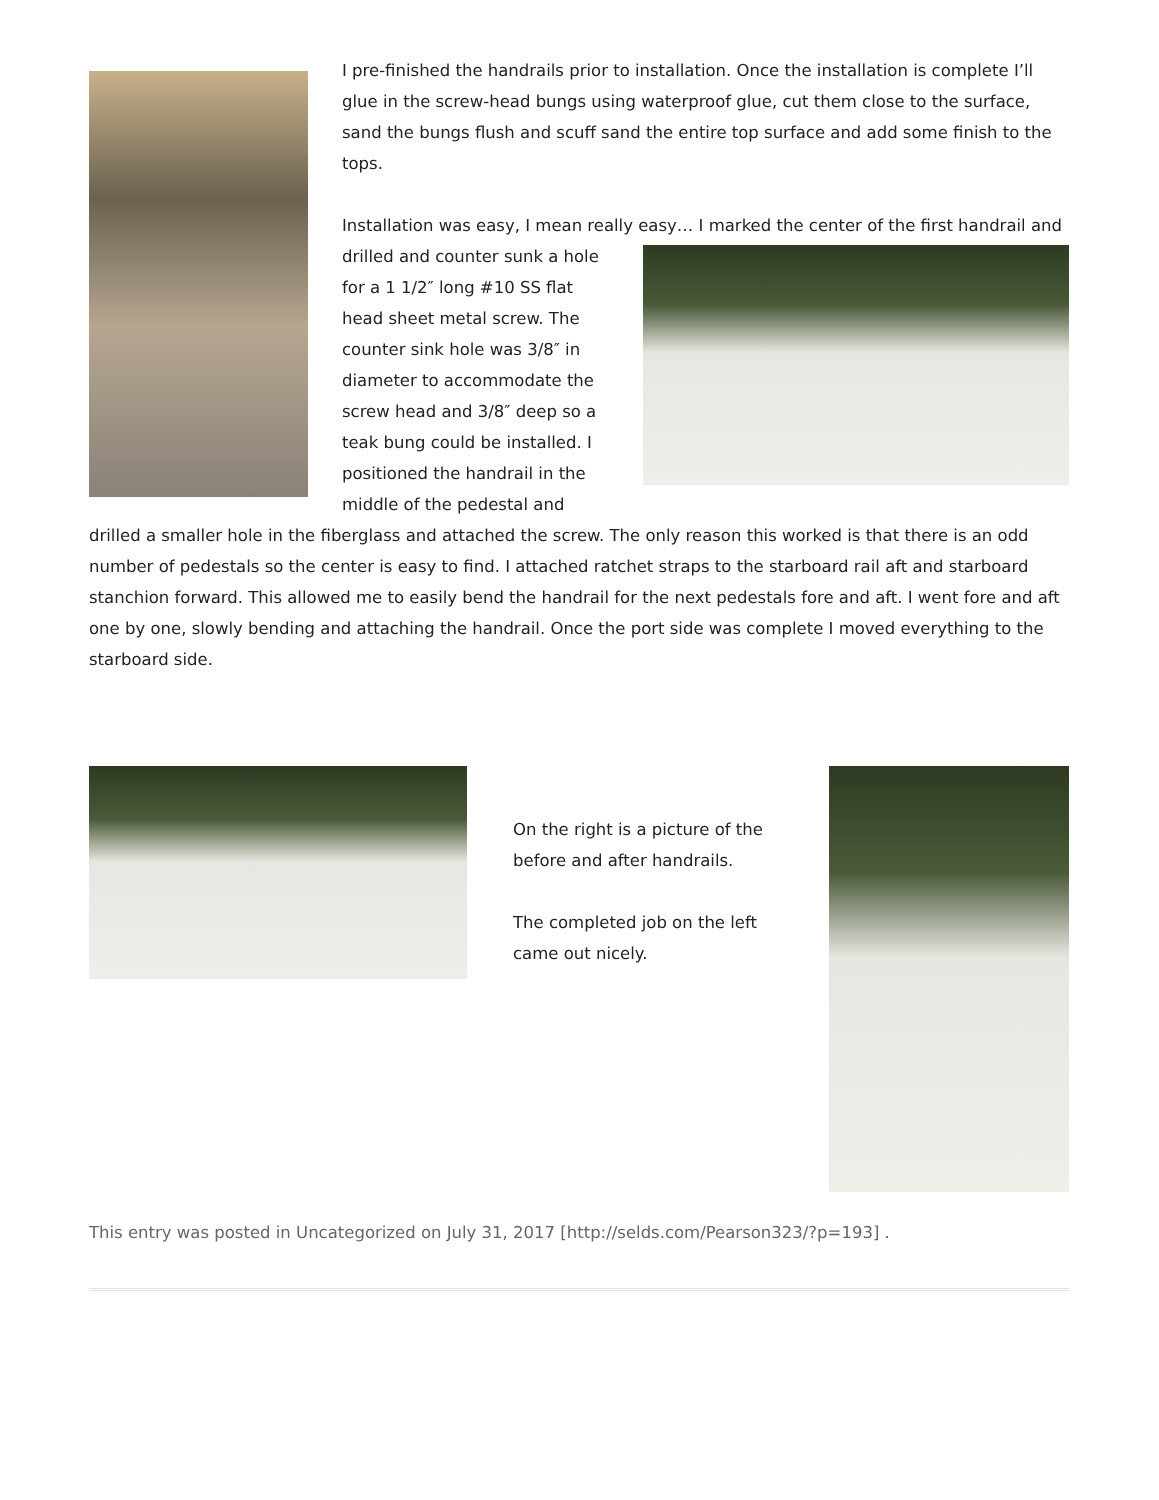I pre-finished the handrails prior to installation. Once the installation is complete I’ll glue in the screw-head bungs using waterproof glue, cut them close to the surface, sand the bungs flush and scuff sand the entire top surface and add some finish to the tops.
Installation was easy, I mean really easy… I marked the center of the first handrail and drilled and counter sunk a hole for a 1 1/2″ long #10 SS flat head sheet metal screw. The counter sink hole was 3/8″ in diameter to accommodate the screw head and 3/8″ deep so a teak bung could be installed. I positioned the handrail in the middle of the pedestal and drilled a smaller hole in the fiberglass and attached the screw. The only reason this worked is that there is an odd number of pedestals so the center is easy to find. I attached ratchet straps to the starboard rail aft and starboard stanchion forward. This allowed me to easily bend the handrail for the next pedestals fore and aft. I went fore and aft one by one, slowly bending and attaching the handrail. Once the port side was complete I moved everything to the starboard side.
On the right is a picture of the before and after handrails.
The completed job on the left came out nicely.
This entry was posted in Uncategorized on July 31, 2017 [http://selds.com/Pearson323/?p=193] .